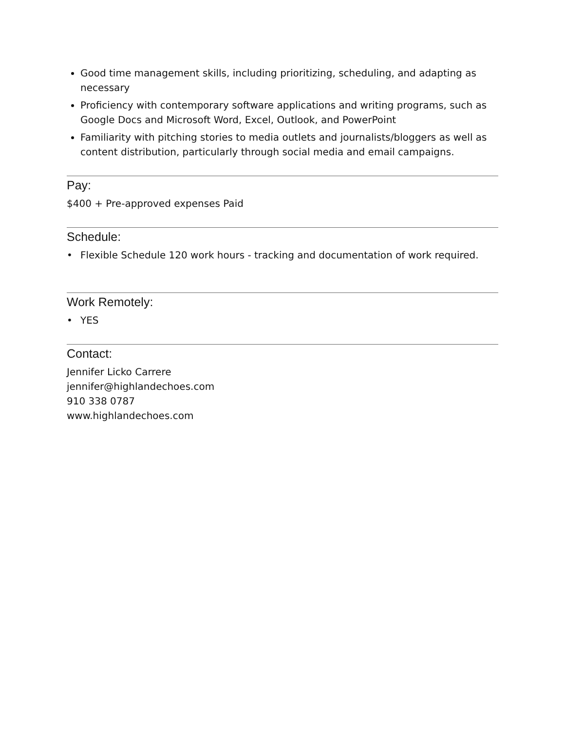Good time management skills, including prioritizing, scheduling, and adapting as necessary
Proficiency with contemporary software applications and writing programs, such as Google Docs and Microsoft Word, Excel, Outlook, and PowerPoint
Familiarity with pitching stories to media outlets and journalists/bloggers as well as content distribution, particularly through social media and email campaigns.
Pay:
$400 + Pre-approved expenses Paid
Schedule:
• Flexible Schedule 120 work hours - tracking and documentation of work required.
Work Remotely:
• YES
Contact:
Jennifer Licko Carrere
jennifer@highlandechoes.com
910 338 0787
www.highlandechoes.com